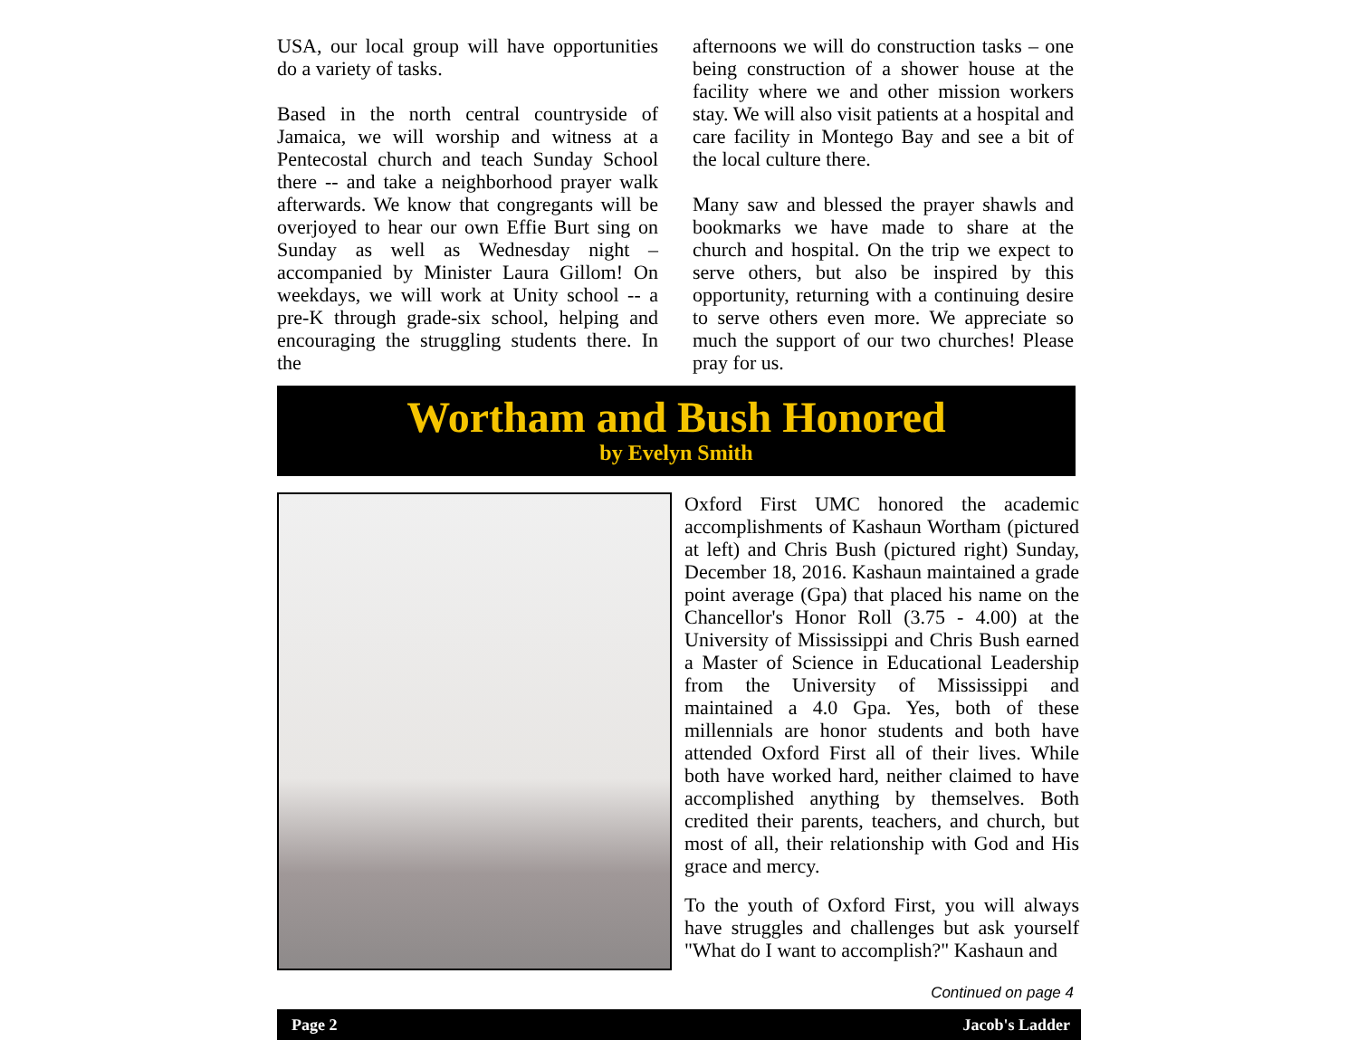USA, our local group will have opportunities do a variety of tasks.
Based in the north central countryside of Jamaica, we will worship and witness at a Pentecostal church and teach Sunday School there -- and take a neighborhood prayer walk afterwards. We know that congregants will be overjoyed to hear our own Effie Burt sing on Sunday as well as Wednesday night – accompanied by Minister Laura Gillom! On weekdays, we will work at Unity school -- a pre-K through grade-six school, helping and encouraging the struggling students there. In the
afternoons we will do construction tasks – one being construction of a shower house at the facility where we and other mission workers stay. We will also visit patients at a hospital and care facility in Montego Bay and see a bit of the local culture there.
Many saw and blessed the prayer shawls and bookmarks we have made to share at the church and hospital. On the trip we expect to serve others, but also be inspired by this opportunity, returning with a continuing desire to serve others even more. We appreciate so much the support of our two churches! Please pray for us.
Wortham and Bush Honored
by Evelyn Smith
Oxford First UMC honored the academic accomplishments of Kashaun Wortham (pictured at left) and Chris Bush (pictured right) Sunday, December 18, 2016. Kashaun maintained a grade point average (Gpa) that placed his name on the Chancellor's Honor Roll (3.75 - 4.00) at the University of Mississippi and Chris Bush earned a Master of Science in Educational Leadership from the University of Mississippi and maintained a 4.0 Gpa. Yes, both of these millennials are honor students and both have attended Oxford First all of their lives. While both have worked hard, neither claimed to have accomplished anything by themselves. Both credited their parents, teachers, and church, but most of all, their relationship with God and His grace and mercy.
To the youth of Oxford First, you will always have struggles and challenges but ask yourself "What do I want to accomplish?" Kashaun and
Continued on page 4
Page 2 Jacob's Ladder